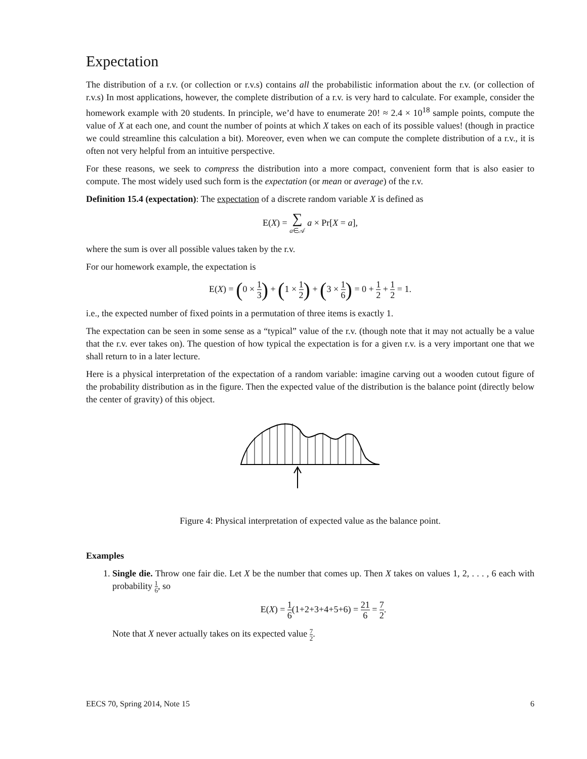Expectation
The distribution of a r.v. (or collection or r.v.s) contains all the probabilistic information about the r.v. (or collection of r.v.s) In most applications, however, the complete distribution of a r.v. is very hard to calculate. For example, consider the homework example with 20 students. In principle, we’d have to enumerate 20! ≈ 2.4 × 10<sup>18</sup> sample points, compute the value of X at each one, and count the number of points at which X takes on each of its possible values! (though in practice we could streamline this calculation a bit). Moreover, even when we can compute the complete distribution of a r.v., it is often not very helpful from an intuitive perspective.
For these reasons, we seek to compress the distribution into a more compact, convenient form that is also easier to compute. The most widely used such form is the expectation (or mean or average) of the r.v.
Definition 15.4 (expectation): The expectation of a discrete random variable X is defined as
E(X) = ∑ a∈𝒜 a × Pr[X = a],
where the sum is over all possible values taken by the r.v.
For our homework example, the expectation is
E(X) = (0 × 1 3) + (1 × 1 2) + (3 × 1 6) = 0 + 1 2 + 1 2 = 1.
i.e., the expected number of fixed points in a permutation of three items is exactly 1.
The expectation can be seen in some sense as a “typical” value of the r.v. (though note that it may not actually be a value that the r.v. ever takes on). The question of how typical the expectation is for a given r.v. is a very important one that we shall return to in a later lecture.
Here is a physical interpretation of the expectation of a random variable: imagine carving out a wooden cutout figure of the probability distribution as in the figure. Then the expected value of the distribution is the balance point (directly below the center of gravity) of this object.
Figure 4: Physical interpretation of expected value as the balance point.
Examples
1. Single die. Throw one fair die. Let X be the number that comes up. Then X takes on values 1, 2, . . . , 6 each with probability 1 6, so
E(X) = 1 6(1+2+3+4+5+6) = 21 6 = 7 2.
Note that X never actually takes on its expected value 7 2.
EECS 70, Spring 2014, Note 15 6